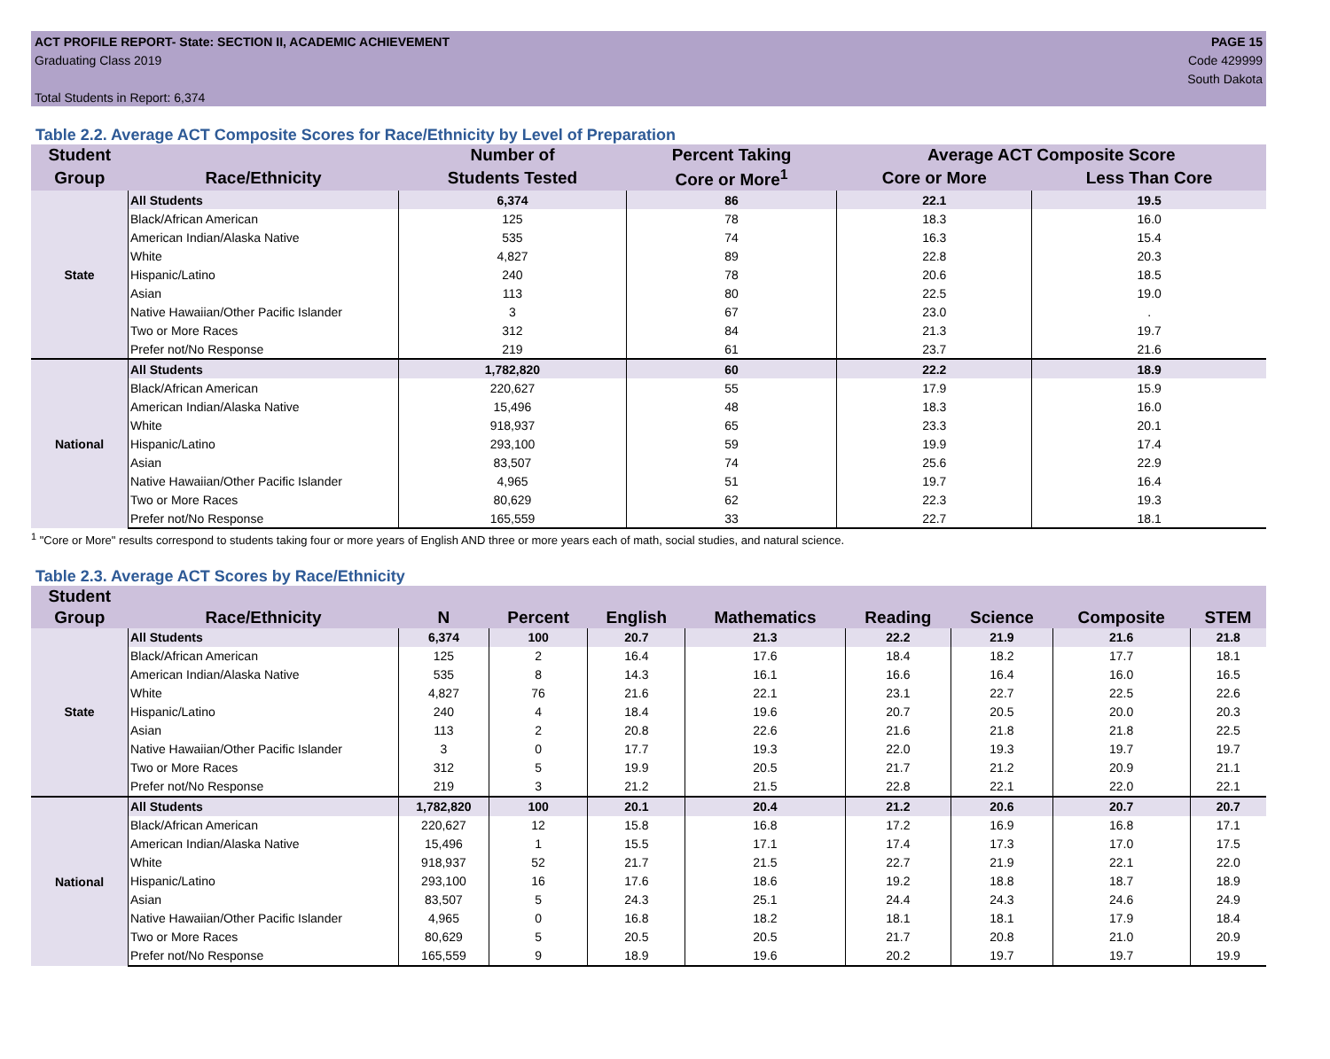ACT PROFILE REPORT- State: SECTION II, ACADEMIC ACHIEVEMENT
Graduating Class 2019
Total Students in Report: 6,374
PAGE 15
Code 429999
South Dakota
Table 2.2. Average ACT Composite Scores for Race/Ethnicity by Level of Preparation
| Student | | Number of | Percent Taking | Average ACT Composite Score | |
| --- | --- | --- | --- | --- | --- |
| Group | Race/Ethnicity | Students Tested | Core or More<sup>1</sup> | Core or More | Less Than Core |
| State | All Students | 6,374 | 86 | 22.1 | 19.5 |
| | Black/African American | 125 | 78 | 18.3 | 16.0 |
| | American Indian/Alaska Native | 535 | 74 | 16.3 | 15.4 |
| | White | 4,827 | 89 | 22.8 | 20.3 |
| | Hispanic/Latino | 240 | 78 | 20.6 | 18.5 |
| | Asian | 113 | 80 | 22.5 | 19.0 |
| | Native Hawaiian/Other Pacific Islander | 3 | 67 | 23.0 | . |
| | Two or More Races | 312 | 84 | 21.3 | 19.7 |
| | Prefer not/No Response | 219 | 61 | 23.7 | 21.6 |
| National | All Students | 1,782,820 | 60 | 22.2 | 18.9 |
| | Black/African American | 220,627 | 55 | 17.9 | 15.9 |
| | American Indian/Alaska Native | 15,496 | 48 | 18.3 | 16.0 |
| | White | 918,937 | 65 | 23.3 | 20.1 |
| | Hispanic/Latino | 293,100 | 59 | 19.9 | 17.4 |
| | Asian | 83,507 | 74 | 25.6 | 22.9 |
| | Native Hawaiian/Other Pacific Islander | 4,965 | 51 | 19.7 | 16.4 |
| | Two or More Races | 80,629 | 62 | 22.3 | 19.3 |
| | Prefer not/No Response | 165,559 | 33 | 22.7 | 18.1 |
<sup>1</sup> "Core or More" results correspond to students taking four or more years of English AND three or more years each of math, social studies, and natural science.
Table 2.3. Average ACT Scores by Race/Ethnicity
| Student | | | | | | | | | |
| --- | --- | --- | --- | --- | --- | --- | --- | --- | --- |
| Group | Race/Ethnicity | N | Percent | English | Mathematics | Reading | Science | Composite | STEM |
| State | All Students | 6,374 | 100 | 20.7 | 21.3 | 22.2 | 21.9 | 21.6 | 21.8 |
| | Black/African American | 125 | 2 | 16.4 | 17.6 | 18.4 | 18.2 | 17.7 | 18.1 |
| | American Indian/Alaska Native | 535 | 8 | 14.3 | 16.1 | 16.6 | 16.4 | 16.0 | 16.5 |
| | White | 4,827 | 76 | 21.6 | 22.1 | 23.1 | 22.7 | 22.5 | 22.6 |
| | Hispanic/Latino | 240 | 4 | 18.4 | 19.6 | 20.7 | 20.5 | 20.0 | 20.3 |
| | Asian | 113 | 2 | 20.8 | 22.6 | 21.6 | 21.8 | 21.8 | 22.5 |
| | Native Hawaiian/Other Pacific Islander | 3 | 0 | 17.7 | 19.3 | 22.0 | 19.3 | 19.7 | 19.7 |
| | Two or More Races | 312 | 5 | 19.9 | 20.5 | 21.7 | 21.2 | 20.9 | 21.1 |
| | Prefer not/No Response | 219 | 3 | 21.2 | 21.5 | 22.8 | 22.1 | 22.0 | 22.1 |
| National | All Students | 1,782,820 | 100 | 20.1 | 20.4 | 21.2 | 20.6 | 20.7 | 20.7 |
| | Black/African American | 220,627 | 12 | 15.8 | 16.8 | 17.2 | 16.9 | 16.8 | 17.1 |
| | American Indian/Alaska Native | 15,496 | 1 | 15.5 | 17.1 | 17.4 | 17.3 | 17.0 | 17.5 |
| | White | 918,937 | 52 | 21.7 | 21.5 | 22.7 | 21.9 | 22.1 | 22.0 |
| | Hispanic/Latino | 293,100 | 16 | 17.6 | 18.6 | 19.2 | 18.8 | 18.7 | 18.9 |
| | Asian | 83,507 | 5 | 24.3 | 25.1 | 24.4 | 24.3 | 24.6 | 24.9 |
| | Native Hawaiian/Other Pacific Islander | 4,965 | 0 | 16.8 | 18.2 | 18.1 | 18.1 | 17.9 | 18.4 |
| | Two or More Races | 80,629 | 5 | 20.5 | 20.5 | 21.7 | 20.8 | 21.0 | 20.9 |
| | Prefer not/No Response | 165,559 | 9 | 18.9 | 19.6 | 20.2 | 19.7 | 19.7 | 19.9 |